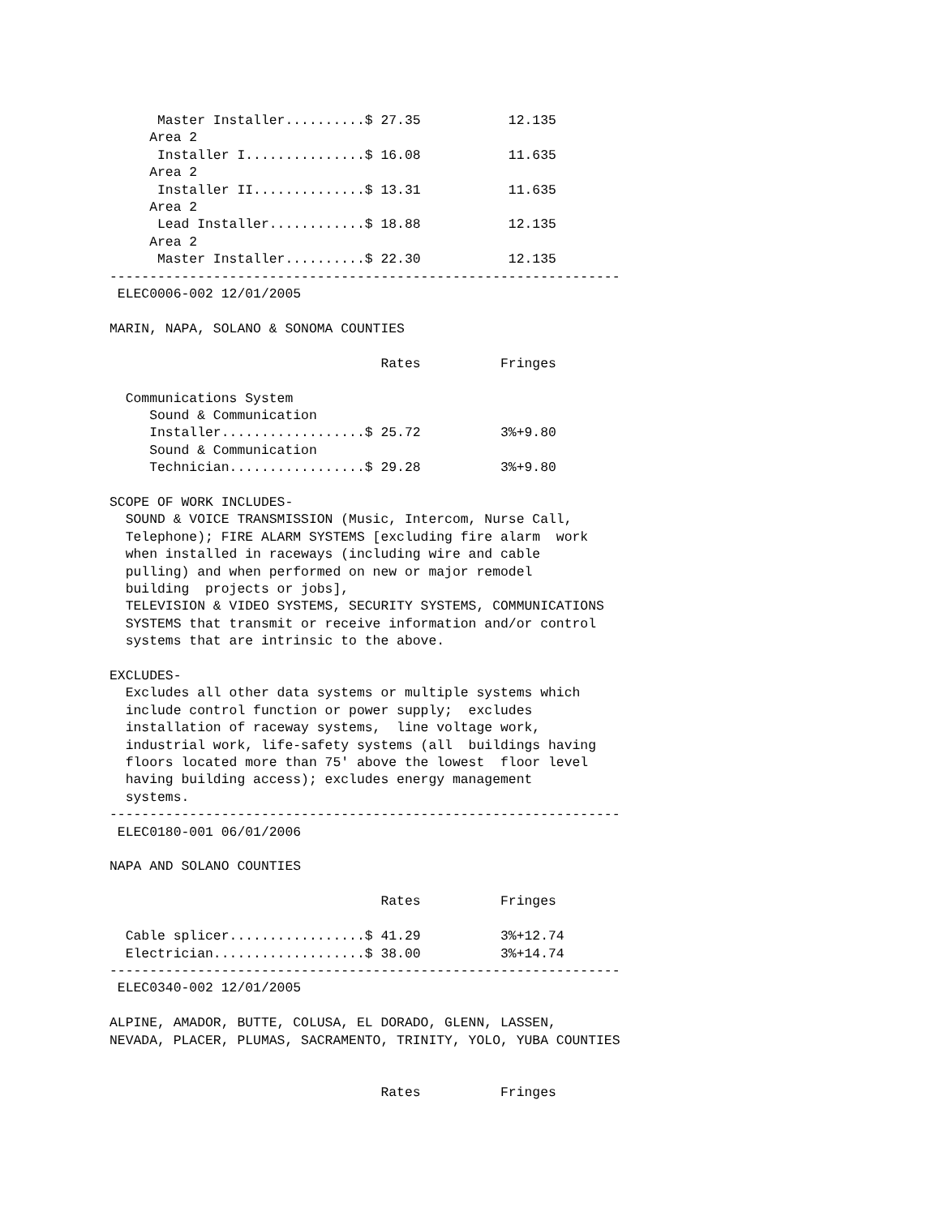Master Installer..........$ 27.35           12.135
     Area 2
      Installer I...............$ 16.08           11.635
     Area 2
      Installer II..............$ 13.31           11.635
     Area 2
      Lead Installer............$ 18.88           12.135
     Area 2
      Master Installer..........$ 22.30           12.135
----------------------------------------------------------------
 ELEC0006-002 12/01/2005

MARIN, NAPA, SOLANO & SONOMA COUNTIES

                                  Rates          Fringes

  Communications System
     Sound & Communication
     Installer..................$ 25.72          3%+9.80
     Sound & Communication
     Technician.................$ 29.28          3%+9.80

SCOPE OF WORK INCLUDES-
  SOUND & VOICE TRANSMISSION (Music, Intercom, Nurse Call,
  Telephone); FIRE ALARM SYSTEMS [excluding fire alarm  work
  when installed in raceways (including wire and cable
  pulling) and when performed on new or major remodel
  building  projects or jobs],
  TELEVISION & VIDEO SYSTEMS, SECURITY SYSTEMS, COMMUNICATIONS
  SYSTEMS that transmit or receive information and/or control
  systems that are intrinsic to the above.

EXCLUDES-
  Excludes all other data systems or multiple systems which
  include control function or power supply;  excludes
  installation of raceway systems,  line voltage work,
  industrial work, life-safety systems (all  buildings having
  floors located more than 75' above the lowest  floor level
  having building access); excludes energy management
  systems.
----------------------------------------------------------------
 ELEC0180-001 06/01/2006

NAPA AND SOLANO COUNTIES

                                  Rates          Fringes

  Cable splicer.................$ 41.29          3%+12.74
  Electrician...................$ 38.00          3%+14.74
----------------------------------------------------------------
 ELEC0340-002 12/01/2005

ALPINE, AMADOR, BUTTE, COLUSA, EL DORADO, GLENN, LASSEN,
NEVADA, PLACER, PLUMAS, SACRAMENTO, TRINITY, YOLO, YUBA COUNTIES


                                  Rates          Fringes